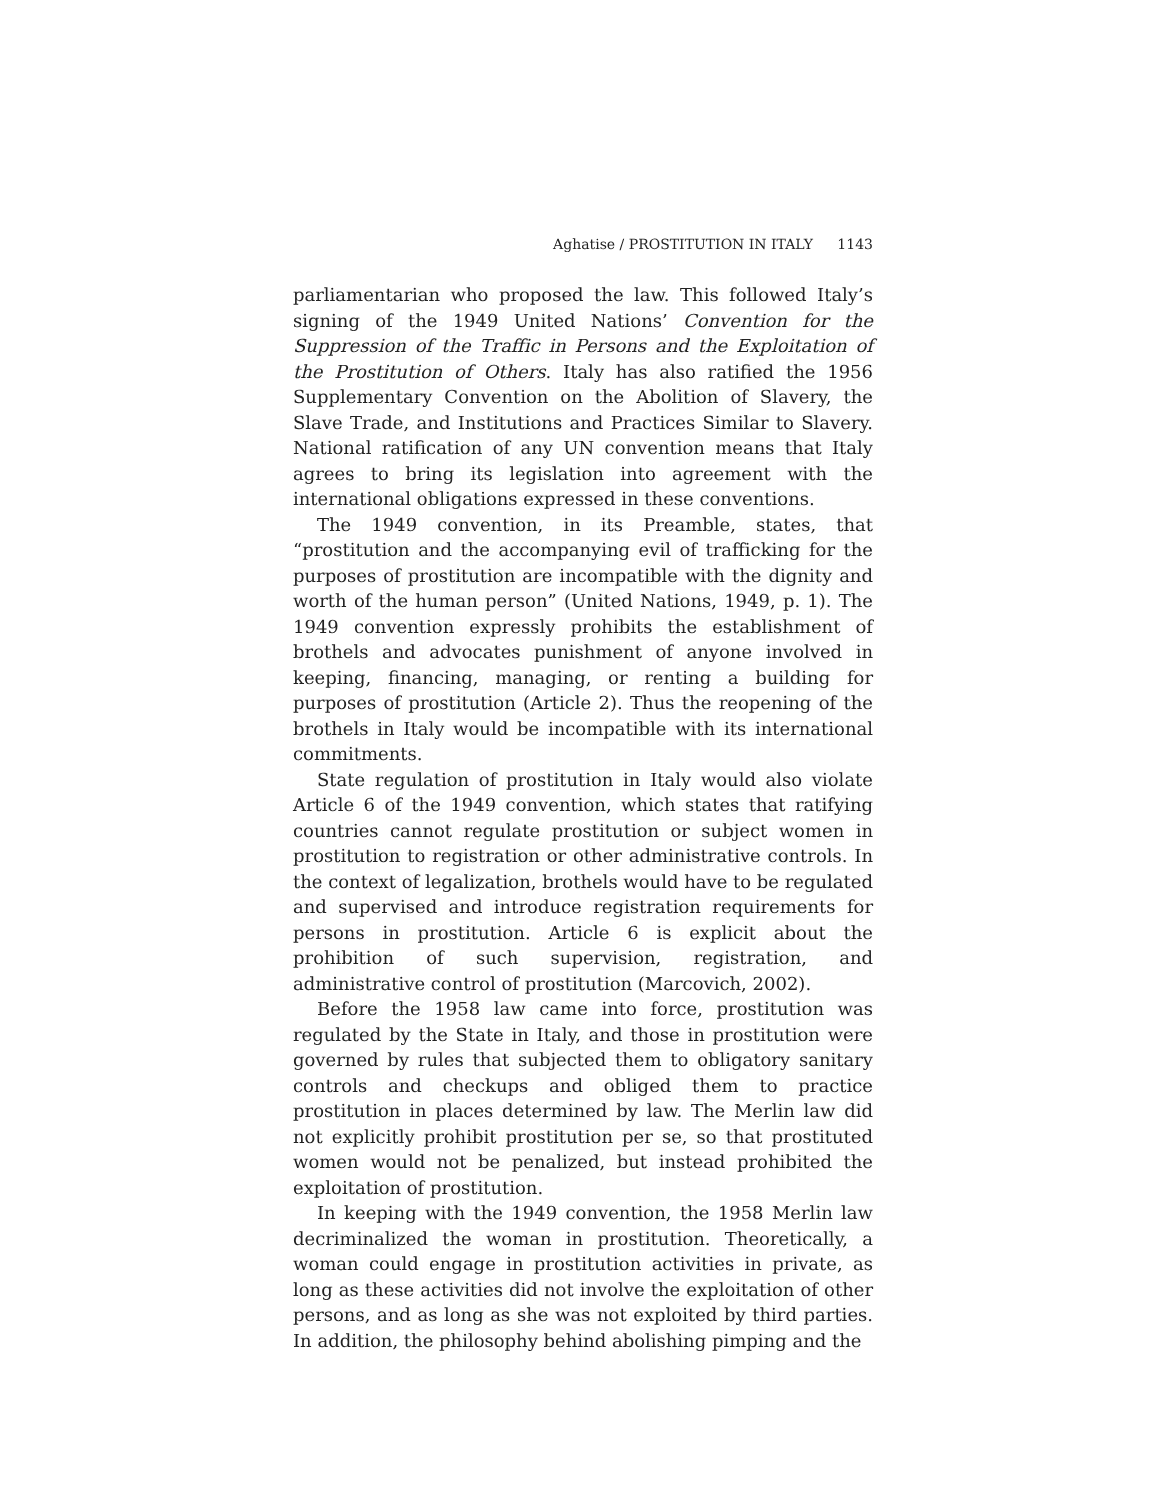Aghatise / PROSTITUTION IN ITALY 1143
parliamentarian who proposed the law. This followed Italy’s signing of the 1949 United Nations’ Convention for the Suppression of the Traffic in Persons and the Exploitation of the Prostitution of Others. Italy has also ratified the 1956 Supplementary Convention on the Abolition of Slavery, the Slave Trade, and Institutions and Practices Similar to Slavery. National ratification of any UN convention means that Italy agrees to bring its legislation into agreement with the international obligations expressed in these conventions.
The 1949 convention, in its Preamble, states, that “prostitution and the accompanying evil of trafficking for the purposes of prostitution are incompatible with the dignity and worth of the human person” (United Nations, 1949, p. 1). The 1949 convention expressly prohibits the establishment of brothels and advocates punishment of anyone involved in keeping, financing, managing, or renting a building for purposes of prostitution (Article 2). Thus the reopening of the brothels in Italy would be incompatible with its international commitments.
State regulation of prostitution in Italy would also violate Article 6 of the 1949 convention, which states that ratifying countries cannot regulate prostitution or subject women in prostitution to registration or other administrative controls. In the context of legalization, brothels would have to be regulated and supervised and introduce registration requirements for persons in prostitution. Article 6 is explicit about the prohibition of such supervision, registration, and administrative control of prostitution (Marcovich, 2002).
Before the 1958 law came into force, prostitution was regulated by the State in Italy, and those in prostitution were governed by rules that subjected them to obligatory sanitary controls and checkups and obliged them to practice prostitution in places determined by law. The Merlin law did not explicitly prohibit prostitution per se, so that prostituted women would not be penalized, but instead prohibited the exploitation of prostitution.
In keeping with the 1949 convention, the 1958 Merlin law decriminalized the woman in prostitution. Theoretically, a woman could engage in prostitution activities in private, as long as these activities did not involve the exploitation of other persons, and as long as she was not exploited by third parties. In addition, the philosophy behind abolishing pimping and the